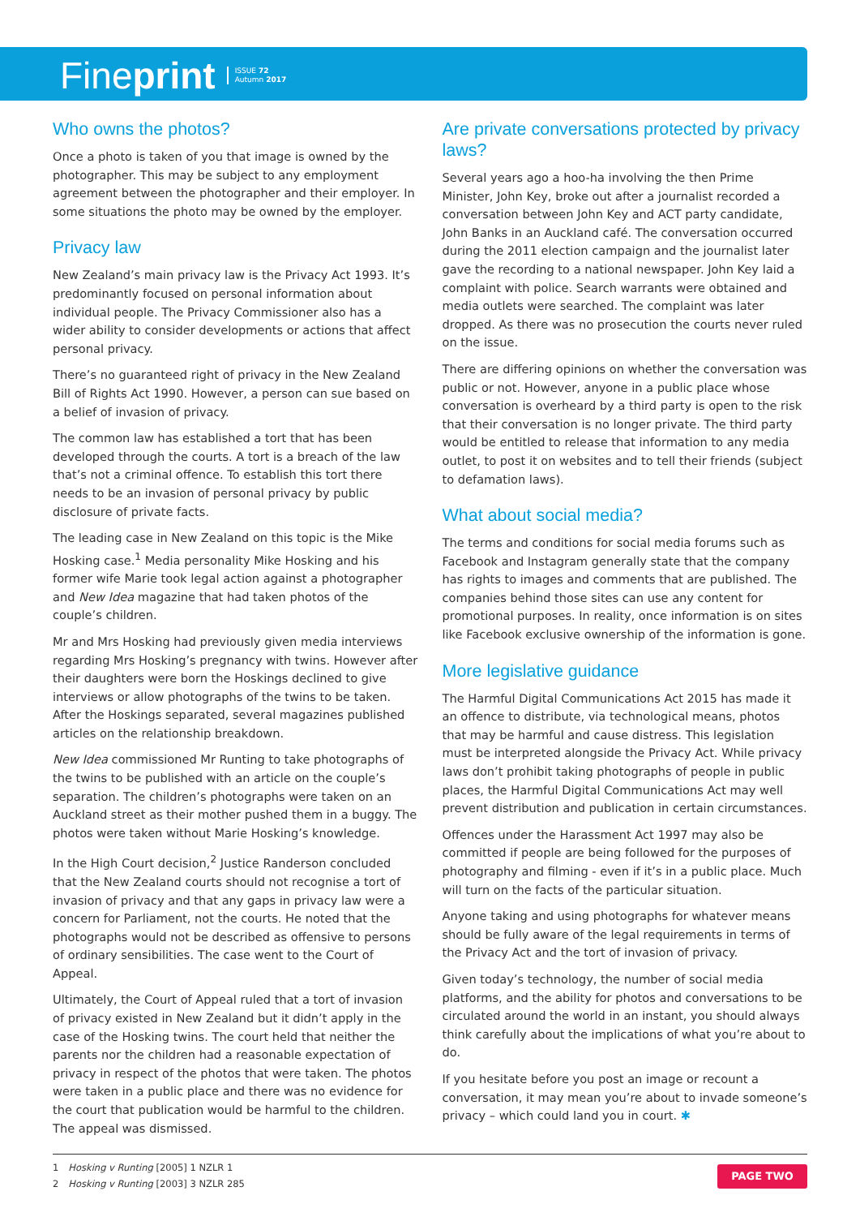Fineprint ISSUE 72
Autumn 2017
Who owns the photos?
Once a photo is taken of you that image is owned by the photographer. This may be subject to any employment agreement between the photographer and their employer. In some situations the photo may be owned by the employer.
Privacy law
New Zealand’s main privacy law is the Privacy Act 1993. It’s predominantly focused on personal information about individual people. The Privacy Commissioner also has a wider ability to consider developments or actions that affect personal privacy.
There’s no guaranteed right of privacy in the New Zealand Bill of Rights Act 1990. However, a person can sue based on a belief of invasion of privacy.
The common law has established a tort that has been developed through the courts. A tort is a breach of the law that’s not a criminal offence. To establish this tort there needs to be an invasion of personal privacy by public disclosure of private facts.
The leading case in New Zealand on this topic is the Mike Hosking case.<sup>1</sup> Media personality Mike Hosking and his former wife Marie took legal action against a photographer and New Idea magazine that had taken photos of the couple’s children.
Mr and Mrs Hosking had previously given media interviews regarding Mrs Hosking’s pregnancy with twins. However after their daughters were born the Hoskings declined to give interviews or allow photographs of the twins to be taken. After the Hoskings separated, several magazines published articles on the relationship breakdown.
New Idea commissioned Mr Runting to take photographs of the twins to be published with an article on the couple’s separation. The children’s photographs were taken on an Auckland street as their mother pushed them in a buggy. The photos were taken without Marie Hosking’s knowledge.
In the High Court decision,<sup>2</sup> Justice Randerson concluded that the New Zealand courts should not recognise a tort of invasion of privacy and that any gaps in privacy law were a concern for Parliament, not the courts. He noted that the photographs would not be described as offensive to persons of ordinary sensibilities. The case went to the Court of Appeal.
Ultimately, the Court of Appeal ruled that a tort of invasion of privacy existed in New Zealand but it didn’t apply in the case of the Hosking twins. The court held that neither the parents nor the children had a reasonable expectation of privacy in respect of the photos that were taken. The photos were taken in a public place and there was no evidence for the court that publication would be harmful to the children. The appeal was dismissed.
Are private conversations protected by privacy laws?
Several years ago a hoo-ha involving the then Prime Minister, John Key, broke out after a journalist recorded a conversation between John Key and ACT party candidate, John Banks in an Auckland café. The conversation occurred during the 2011 election campaign and the journalist later gave the recording to a national newspaper. John Key laid a complaint with police. Search warrants were obtained and media outlets were searched. The complaint was later dropped. As there was no prosecution the courts never ruled on the issue.
There are differing opinions on whether the conversation was public or not. However, anyone in a public place whose conversation is overheard by a third party is open to the risk that their conversation is no longer private. The third party would be entitled to release that information to any media outlet, to post it on websites and to tell their friends (subject to defamation laws).
What about social media?
The terms and conditions for social media forums such as Facebook and Instagram generally state that the company has rights to images and comments that are published. The companies behind those sites can use any content for promotional purposes. In reality, once information is on sites like Facebook exclusive ownership of the information is gone.
More legislative guidance
The Harmful Digital Communications Act 2015 has made it an offence to distribute, via technological means, photos that may be harmful and cause distress. This legislation must be interpreted alongside the Privacy Act. While privacy laws don’t prohibit taking photographs of people in public places, the Harmful Digital Communications Act may well prevent distribution and publication in certain circumstances.
Offences under the Harassment Act 1997 may also be committed if people are being followed for the purposes of photography and filming - even if it’s in a public place. Much will turn on the facts of the particular situation.
Anyone taking and using photographs for whatever means should be fully aware of the legal requirements in terms of the Privacy Act and the tort of invasion of privacy.
Given today’s technology, the number of social media platforms, and the ability for photos and conversations to be circulated around the world in an instant, you should always think carefully about the implications of what you’re about to do.
If you hesitate before you post an image or recount a conversation, it may mean you’re about to invade someone’s privacy – which could land you in court. ✱
1 Hosking v Runting [2005] 1 NZLR 1
2 Hosking v Runting [2003] 3 NZLR 285
PAGE TWO